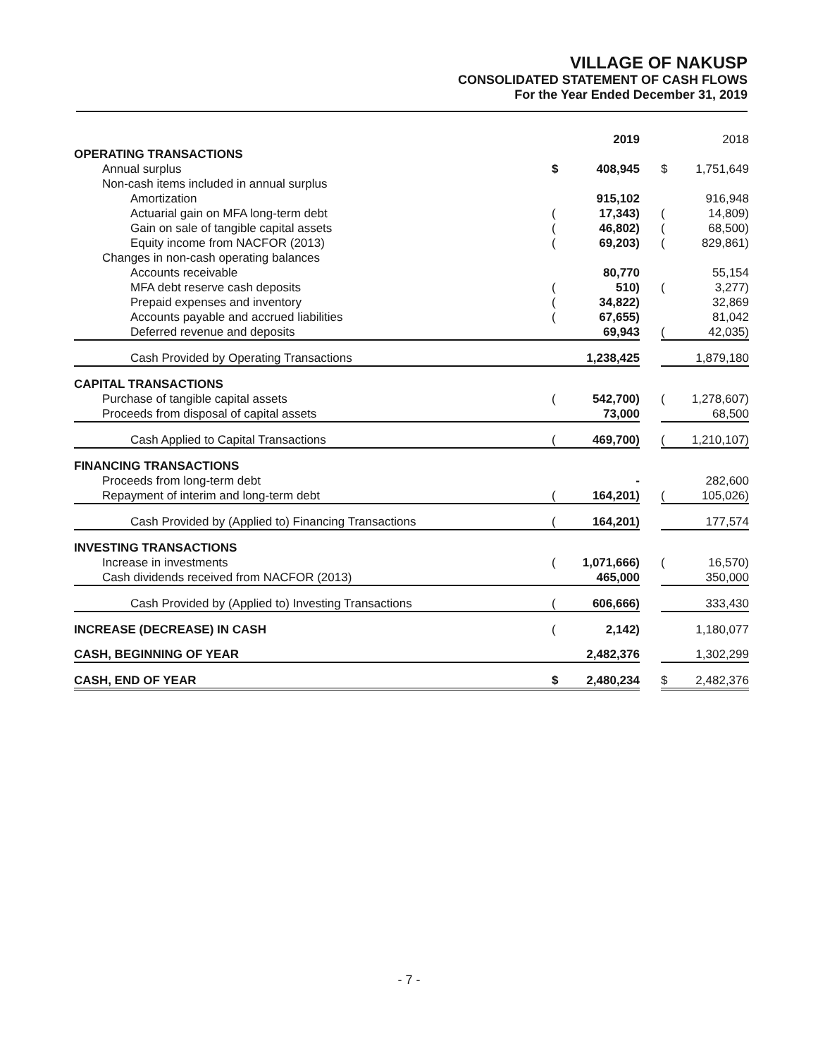VILLAGE OF NAKUSP
CONSOLIDATED STATEMENT OF CASH FLOWS
For the Year Ended December 31, 2019
| | | 2019 | | | 2018 |
| OPERATING TRANSACTIONS | | | | | |
| Annual surplus | $ | 408,945 | | $ | 1,751,649 |
| Non-cash items included in annual surplus | | | | | |
| Amortization | | 915,102 | | | 916,948 |
| Actuarial gain on MFA long-term debt | ( | 17,343) | | ( | 14,809) |
| Gain on sale of tangible capital assets | ( | 46,802) | | ( | 68,500) |
| Equity income from NACFOR (2013) | ( | 69,203) | | ( | 829,861) |
| Changes in non-cash operating balances | | | | | |
| Accounts receivable | | 80,770 | | | 55,154 |
| MFA debt reserve cash deposits | ( | 510) | | ( | 3,277) |
| Prepaid expenses and inventory | ( | 34,822) | | | 32,869 |
| Accounts payable and accrued liabilities | ( | 67,655) | | | 81,042 |
| Deferred revenue and deposits | | 69,943 | | ( | 42,035) |
| Cash Provided by Operating Transactions | | 1,238,425 | | | 1,879,180 |
| CAPITAL TRANSACTIONS | | | | | |
| Purchase of tangible capital assets | ( | 542,700) | | ( | 1,278,607) |
| Proceeds from disposal of capital assets | | 73,000 | | | 68,500 |
| Cash Applied to Capital Transactions | ( | 469,700) | | ( | 1,210,107) |
| FINANCING TRANSACTIONS | | | | | |
| Proceeds from long-term debt | | - | | | 282,600 |
| Repayment of interim and long-term debt | ( | 164,201) | | ( | 105,026) |
| Cash Provided by (Applied to) Financing Transactions | ( | 164,201) | | | 177,574 |
| INVESTING TRANSACTIONS | | | | | |
| Increase in investments | ( | 1,071,666) | | ( | 16,570) |
| Cash dividends received from NACFOR (2013) | | 465,000 | | | 350,000 |
| Cash Provided by (Applied to) Investing Transactions | ( | 606,666) | | | 333,430 |
| INCREASE (DECREASE) IN CASH | ( | 2,142) | | | 1,180,077 |
| CASH, BEGINNING OF YEAR | | 2,482,376 | | | 1,302,299 |
| CASH, END OF YEAR | $ | 2,480,234 | | $ | 2,482,376 |
- 7 -